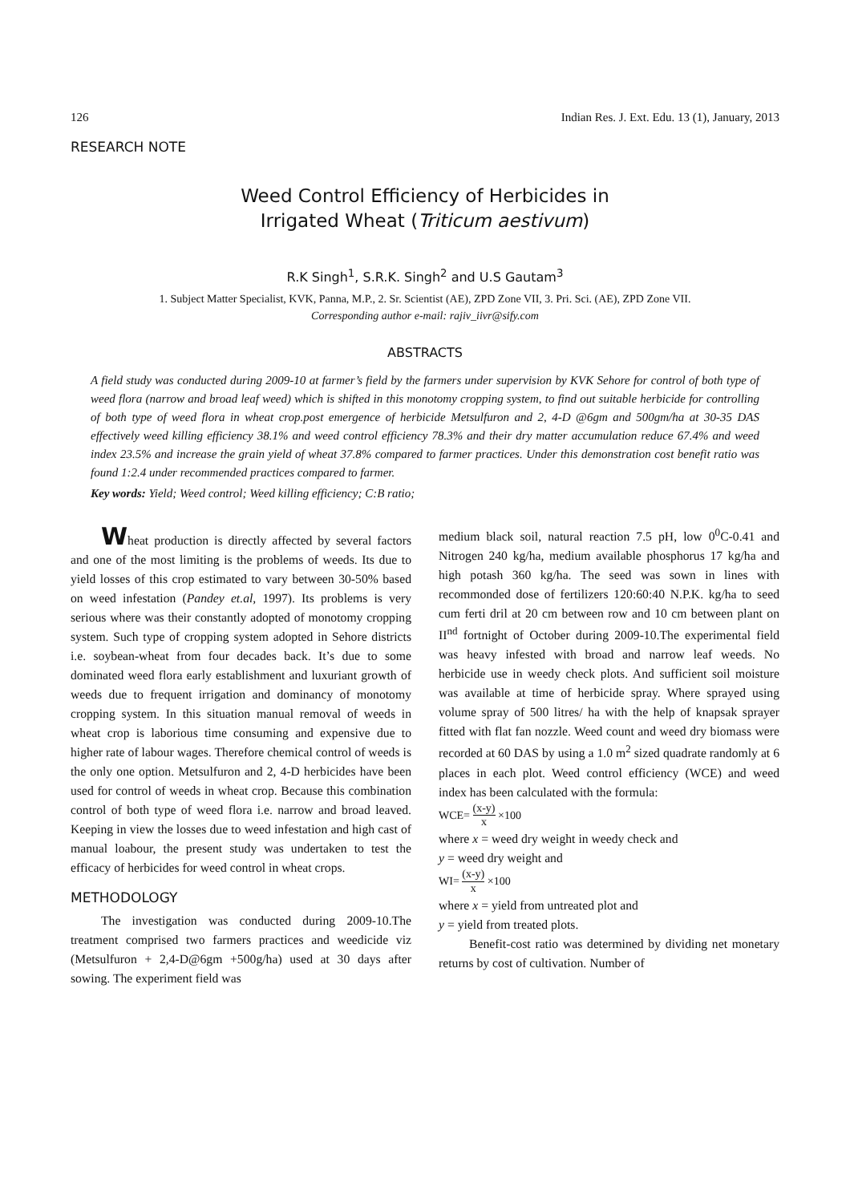126 Indian Res. J. Ext. Edu. 13 (1), January, 2013
RESEARCH NOTE
Weed Control Efficiency of Herbicides in
Irrigated Wheat (Triticum aestivum)
R.K Singh<sup>1</sup>, S.R.K. Singh<sup>2</sup> and U.S Gautam<sup>3</sup>
1. Subject Matter Specialist, KVK, Panna, M.P., 2. Sr. Scientist (AE), ZPD Zone VII, 3. Pri. Sci. (AE), ZPD Zone VII.
Corresponding author e-mail: rajiv_iivr@sify.com
ABSTRACTS
A field study was conducted during 2009-10 at farmer’s field by the farmers under supervision by KVK Sehore for control of both type of weed flora (narrow and broad leaf weed) which is shifted in this monotomy cropping system, to find out suitable herbicide for controlling of both type of weed flora in wheat crop.post emergence of herbicide Metsulfuron and 2, 4-D @6gm and 500gm/ha at 30-35 DAS effectively weed killing efficiency 38.1% and weed control efficiency 78.3% and their dry matter accumulation reduce 67.4% and weed index 23.5% and increase the grain yield of wheat 37.8% compared to farmer practices. Under this demonstration cost benefit ratio was found 1:2.4 under recommended practices compared to farmer.
Key words: Yield; Weed control; Weed killing efficiency; C:B ratio;
Wheat production is directly affected by several factors and one of the most limiting is the problems of weeds. Its due to yield losses of this crop estimated to vary between 30-50% based on weed infestation (Pandey et.al, 1997). Its problems is very serious where was their constantly adopted of monotomy cropping system. Such type of cropping system adopted in Sehore districts i.e. soybean-wheat from four decades back. It’s due to some dominated weed flora early establishment and luxuriant growth of weeds due to frequent irrigation and dominancy of monotomy cropping system. In this situation manual removal of weeds in wheat crop is laborious time consuming and expensive due to higher rate of labour wages. Therefore chemical control of weeds is the only one option. Metsulfuron and 2, 4-D herbicides have been used for control of weeds in wheat crop. Because this combination control of both type of weed flora i.e. narrow and broad leaved. Keeping in view the losses due to weed infestation and high cast of manual loabour, the present study was undertaken to test the efficacy of herbicides for weed control in wheat crops.
METHODOLOGY
The investigation was conducted during 2009-10.The treatment comprised two farmers practices and weedicide viz (Metsulfuron + 2,4-D@6gm +500g/ha) used at 30 days after sowing. The experiment field was
medium black soil, natural reaction 7.5 pH, low 0<sup>0</sup>C-0.41 and Nitrogen 240 kg/ha, medium available phosphorus 17 kg/ha and high potash 360 kg/ha. The seed was sown in lines with recommonded dose of fertilizers 120:60:40 N.P.K. kg/ha to seed cum ferti dril at 20 cm between row and 10 cm between plant on II<sup>nd</sup> fortnight of October during 2009-10.The experimental field was heavy infested with broad and narrow leaf weeds. No herbicide use in weedy check plots. And sufficient soil moisture was available at time of herbicide spray. Where sprayed using volume spray of 500 litres/ ha with the help of knapsak sprayer fitted with flat fan nozzle. Weed count and weed dry biomass were recorded at 60 DAS by using a 1.0 m<sup>2</sup> sized quadrate randomly at 6 places in each plot. Weed control efficiency (WCE) and weed index has been calculated with the formula:
WCE= (x-y) x ×100
where x = weed dry weight in weedy check and
y = weed dry weight and
WI= (x-y) x ×100
where x = yield from untreated plot and
y = yield from treated plots.
Benefit-cost ratio was determined by dividing net monetary returns by cost of cultivation. Number of